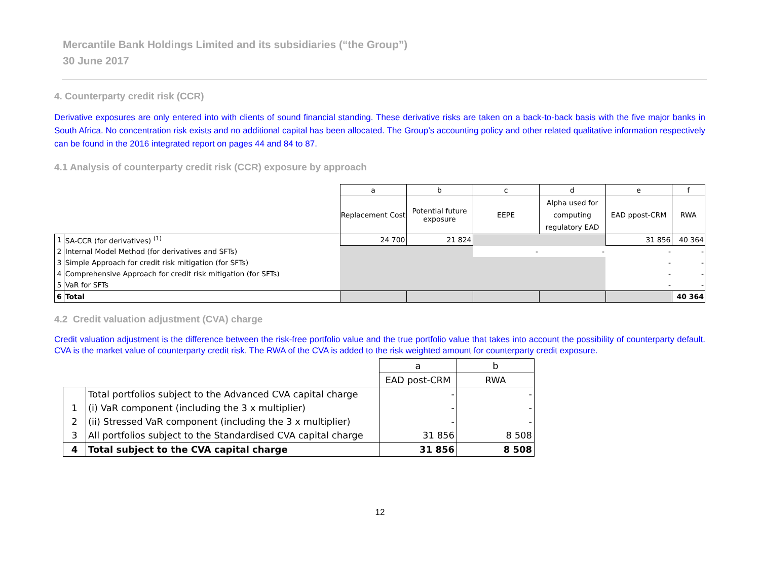Mercantile Bank Holdings Limited and its subsidiaries (“the Group”)
30 June 2017
4. Counterparty credit risk (CCR)
Derivative exposures are only entered into with clients of sound financial standing. These derivative risks are taken on a back-to-back basis with the five major banks in South Africa. No concentration risk exists and no additional capital has been allocated. The Group’s accounting policy and other related qualitative information respectively can be found in the 2016 integrated report on pages 44 and 84 to 87.
4.1 Analysis of counterparty credit risk (CCR) exposure by approach
| | | a | b | c | d | e | f |
| | | Replacement Cost | Potential future exposure | EEPE | Alpha used for computing regulatory EAD | EAD ppost-CRM | RWA |
| 1 | SA-CCR (for derivatives) <sup>(1)</sup> | 24 700 | 21 824 | | | 31 856 | 40 364 |
| 2 | Internal Model Method (for derivatives and SFTs) | | | - | - | - | - |
| 3 | Simple Approach for credit risk mitigation (for SFTs) | | | | | - | - |
| 4 | Comprehensive Approach for credit risk mitigation (for SFTs) | | | | | - | - |
| 5 | VaR for SFTs | | | | | - | - |
| 6 | Total | | | | | | 40 364 |
4.2 Credit valuation adjustment (CVA) charge
Credit valuation adjustment is the difference between the risk-free portfolio value and the true portfolio value that takes into account the possibility of counterparty default. CVA is the market value of counterparty credit risk. The RWA of the CVA is added to the risk weighted amount for counterparty credit exposure.
| | | a | b |
| | | EAD post-CRM | RWA |
| | Total portfolios subject to the Advanced CVA capital charge | - | - |
| 1 | (i) VaR component (including the 3 x multiplier) | - | - |
| 2 | (ii) Stressed VaR component (including the 3 x multiplier) | - | - |
| 3 | All portfolios subject to the Standardised CVA capital charge | 31 856 | 8 508 |
| 4 | Total subject to the CVA capital charge | 31 856 | 8 508 |
12